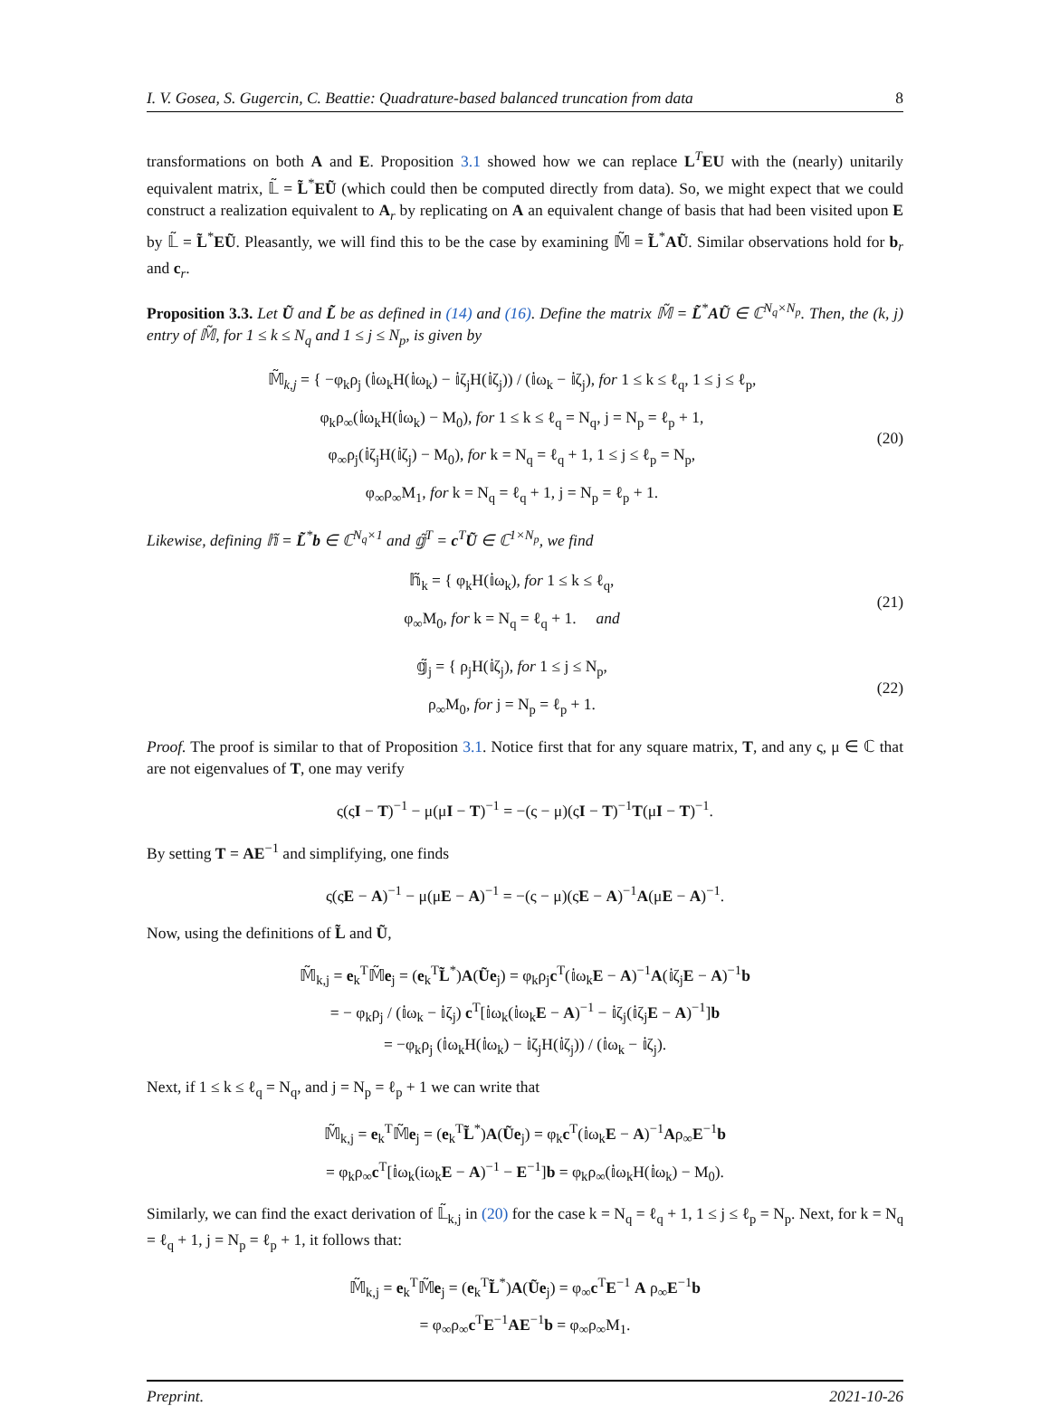I. V. Gosea, S. Gugercin, C. Beattie: Quadrature-based balanced truncation from data 8
transformations on both A and E. Proposition 3.1 showed how we can replace L<sup>T</sup>EU with the (nearly) unitarily equivalent matrix, 𝕃̃ = L̃<sup>*</sup>EŨ (which could then be computed directly from data). So, we might expect that we could construct a realization equivalent to A<sub>r</sub> by replicating on A an equivalent change of basis that had been visited upon E by 𝕃̃ = L̃<sup>*</sup>EŨ. Pleasantly, we will find this to be the case by examining 𝕄̃ = L̃<sup>*</sup>AŨ. Similar observations hold for b<sub>r</sub> and c<sub>r</sub>.
Proposition 3.3. Let Ũ and L̃ be as defined in (14) and (16). Define the matrix 𝕄̃ = L̃<sup>*</sup>AŨ ∈ ℂ<sup>N<sub>q</sub>×N<sub>p</sub></sup>. Then, the (k, j) entry of 𝕄̃, for 1 ≤ k ≤ N<sub>q</sub> and 1 ≤ j ≤ N<sub>p</sub>, is given by
𝕄̃<sub>k,j</sub> = { −φ<sub>k</sub>ρ<sub>j</sub> (𝕚ω<sub>k</sub>H(𝕚ω<sub>k</sub>) − 𝕚ζ<sub>j</sub>H(𝕚ζ<sub>j</sub>)) / (𝕚ω<sub>k</sub> − 𝕚ζ<sub>j</sub>), for 1 ≤ k ≤ ℓ<sub>q</sub>, 1 ≤ j ≤ ℓ<sub>p</sub>,
φ<sub>k</sub>ρ<sub>∞</sub>(𝕚ω<sub>k</sub>H(𝕚ω<sub>k</sub>) − M<sub>0</sub>), for 1 ≤ k ≤ ℓ<sub>q</sub> = N<sub>q</sub>, j = N<sub>p</sub> = ℓ<sub>p</sub> + 1,
φ<sub>∞</sub>ρ<sub>j</sub>(𝕚ζ<sub>j</sub>H(𝕚ζ<sub>j</sub>) − M<sub>0</sub>), for k = N<sub>q</sub> = ℓ<sub>q</sub> + 1, 1 ≤ j ≤ ℓ<sub>p</sub> = N<sub>p</sub>,
φ<sub>∞</sub>ρ<sub>∞</sub>M<sub>1</sub>, for k = N<sub>q</sub> = ℓ<sub>q</sub> + 1, j = N<sub>p</sub> = ℓ<sub>p</sub> + 1.
(20)
Likewise, defining 𝕙̃ = L̃<sup>*</sup>b ∈ ℂ<sup>N<sub>q</sub>×1</sup> and 𝕘̃<sup>T</sup> = c<sup>T</sup>Ũ ∈ ℂ<sup>1×N<sub>p</sub></sup>, we find
𝕙̃<sub>k</sub> = { φ<sub>k</sub>H(𝕚ω<sub>k</sub>), for 1 ≤ k ≤ ℓ<sub>q</sub>,
φ<sub>∞</sub>M<sub>0</sub>, for k = N<sub>q</sub> = ℓ<sub>q</sub> + 1. and
(21)
𝕘̃<sub>j</sub> = { ρ<sub>j</sub>H(𝕚ζ<sub>j</sub>), for 1 ≤ j ≤ N<sub>p</sub>,
ρ<sub>∞</sub>M<sub>0</sub>, for j = N<sub>p</sub> = ℓ<sub>p</sub> + 1.
(22)
Proof. The proof is similar to that of Proposition 3.1. Notice first that for any square matrix, T, and any ς, μ ∈ ℂ that are not eigenvalues of T, one may verify
ς(ςI − T)<sup>−1</sup> − μ(μI − T)<sup>−1</sup> = −(ς − μ)(ςI − T)<sup>−1</sup>T(μI − T)<sup>−1</sup>.
By setting T = AE<sup>−1</sup> and simplifying, one finds
ς(ςE − A)<sup>−1</sup> − μ(μE − A)<sup>−1</sup> = −(ς − μ)(ςE − A)<sup>−1</sup>A(μE − A)<sup>−1</sup>.
Now, using the definitions of L̃ and Ũ,
𝕄̃<sub>k,j</sub> = e<sub>k</sub><sup>T</sup>𝕄̃e<sub>j</sub> = (e<sub>k</sub><sup>T</sup>L̃<sup>*</sup>)A(Ũe<sub>j</sub>) = φ<sub>k</sub>ρ<sub>j</sub>c<sup>T</sup>(𝕚ω<sub>k</sub>E − A)<sup>−1</sup>A(𝕚ζ<sub>j</sub>E − A)<sup>−1</sup>b
= − φ<sub>k</sub>ρ<sub>j</sub> / (𝕚ω<sub>k</sub> − 𝕚ζ<sub>j</sub>) c<sup>T</sup>[𝕚ω<sub>k</sub>(𝕚ω<sub>k</sub>E − A)<sup>−1</sup> − 𝕚ζ<sub>j</sub>(𝕚ζ<sub>j</sub>E − A)<sup>−1</sup>]b
= −φ<sub>k</sub>ρ<sub>j</sub> (𝕚ω<sub>k</sub>H(𝕚ω<sub>k</sub>) − 𝕚ζ<sub>j</sub>H(𝕚ζ<sub>j</sub>)) / (𝕚ω<sub>k</sub> − 𝕚ζ<sub>j</sub>).
Next, if 1 ≤ k ≤ ℓ<sub>q</sub> = N<sub>q</sub>, and j = N<sub>p</sub> = ℓ<sub>p</sub> + 1 we can write that
𝕄̃<sub>k,j</sub> = e<sub>k</sub><sup>T</sup>𝕄̃e<sub>j</sub> = (e<sub>k</sub><sup>T</sup>L̃<sup>*</sup>)A(Ũe<sub>j</sub>) = φ<sub>k</sub>c<sup>T</sup>(𝕚ω<sub>k</sub>E − A)<sup>−1</sup>Aρ<sub>∞</sub>E<sup>−1</sup>b
= φ<sub>k</sub>ρ<sub>∞</sub>c<sup>T</sup>[𝕚ω<sub>k</sub>(iω<sub>k</sub>E − A)<sup>−1</sup> − E<sup>−1</sup>]b = φ<sub>k</sub>ρ<sub>∞</sub>(𝕚ω<sub>k</sub>H(𝕚ω<sub>k</sub>) − M<sub>0</sub>).
Similarly, we can find the exact derivation of 𝕃̃<sub>k,j</sub> in (20) for the case k = N<sub>q</sub> = ℓ<sub>q</sub> + 1, 1 ≤ j ≤ ℓ<sub>p</sub> = N<sub>p</sub>. Next, for k = N<sub>q</sub> = ℓ<sub>q</sub> + 1, j = N<sub>p</sub> = ℓ<sub>p</sub> + 1, it follows that:
𝕄̃<sub>k,j</sub> = e<sub>k</sub><sup>T</sup>𝕄̃e<sub>j</sub> = (e<sub>k</sub><sup>T</sup>L̃<sup>*</sup>)A(Ũe<sub>j</sub>) = φ<sub>∞</sub>c<sup>T</sup>E<sup>−1</sup> A ρ<sub>∞</sub>E<sup>−1</sup>b
= φ<sub>∞</sub>ρ<sub>∞</sub>c<sup>T</sup>E<sup>−1</sup>AE<sup>−1</sup>b = φ<sub>∞</sub>ρ<sub>∞</sub>M<sub>1</sub>.
Preprint. 2021-10-26